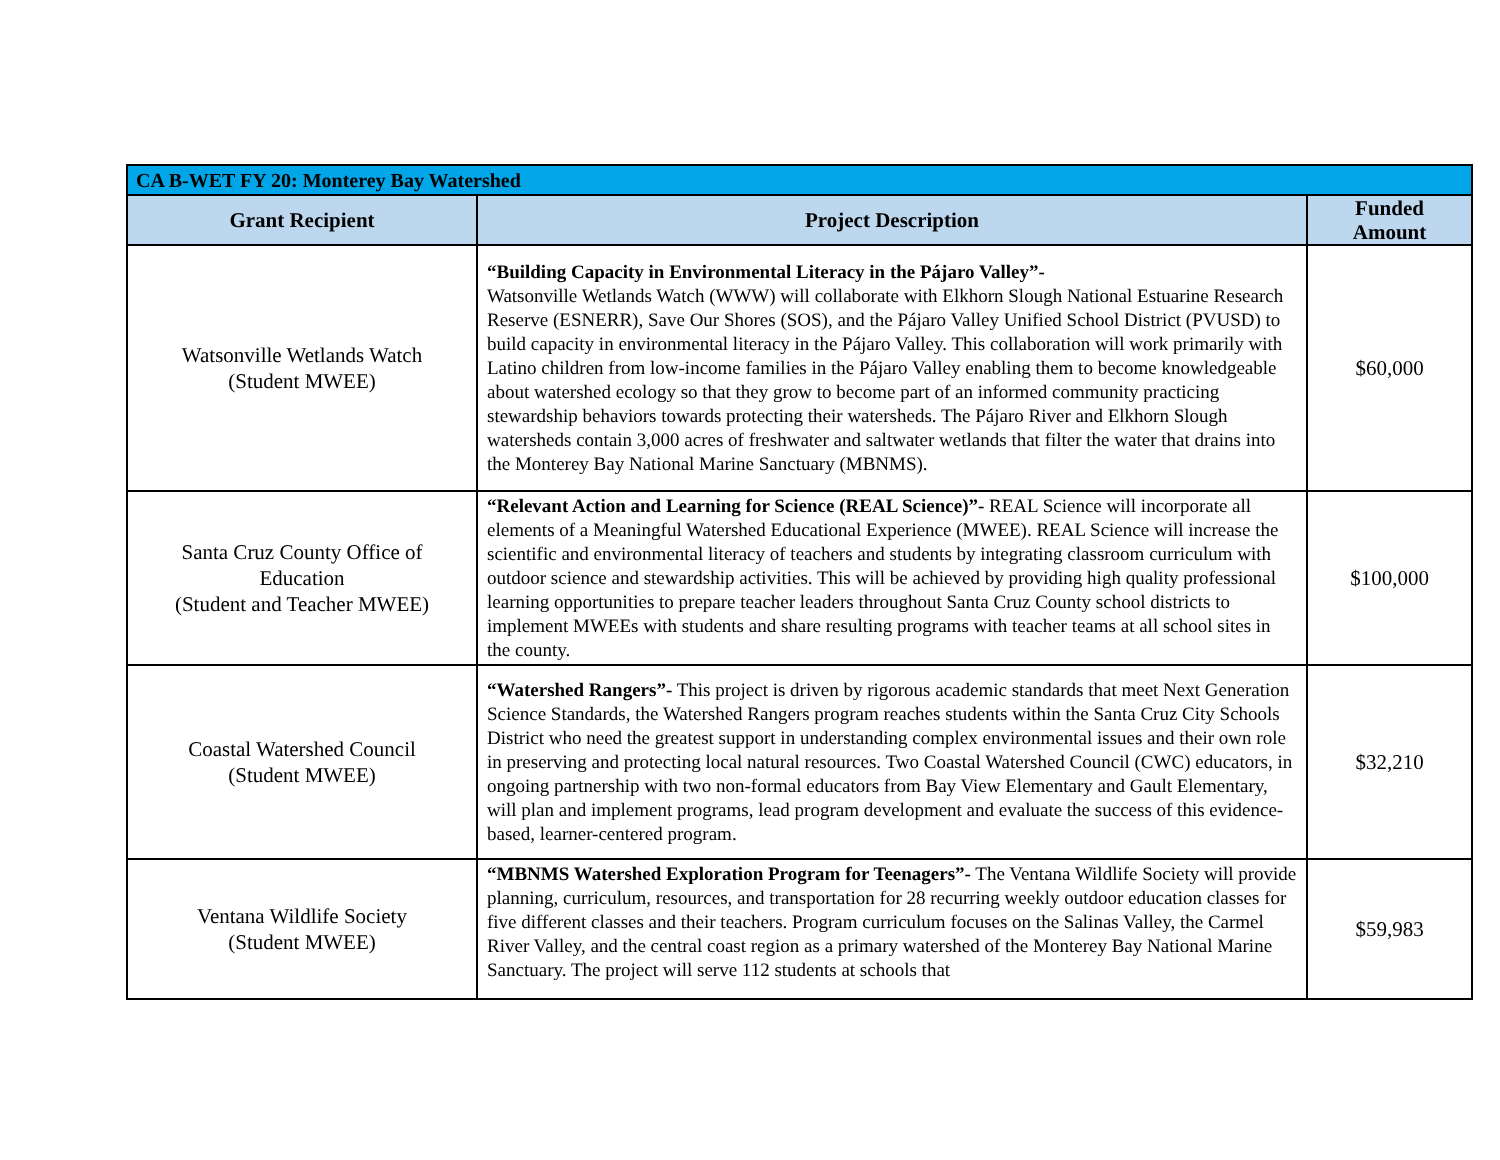| CA B-WET FY 20: Monterey Bay Watershed | | |
| --- | --- | --- |
| Grant Recipient | Project Description | Funded Amount |
| Watsonville Wetlands Watch (Student MWEE) | “Building Capacity in Environmental Literacy in the Pájaro Valley”- Watsonville Wetlands Watch (WWW) will collaborate with Elkhorn Slough National Estuarine Research Reserve (ESNERR), Save Our Shores (SOS), and the Pájaro Valley Unified School District (PVUSD) to build capacity in environmental literacy in the Pájaro Valley. This collaboration will work primarily with Latino children from low-income families in the Pájaro Valley enabling them to become knowledgeable about watershed ecology so that they grow to become part of an informed community practicing stewardship behaviors towards protecting their watersheds. The Pájaro River and Elkhorn Slough watersheds contain 3,000 acres of freshwater and saltwater wetlands that filter the water that drains into the Monterey Bay National Marine Sanctuary (MBNMS). | $60,000 |
| Santa Cruz County Office of Education (Student and Teacher MWEE) | “Relevant Action and Learning for Science (REAL Science)”- REAL Science will incorporate all elements of a Meaningful Watershed Educational Experience (MWEE). REAL Science will increase the scientific and environmental literacy of teachers and students by integrating classroom curriculum with outdoor science and stewardship activities. This will be achieved by providing high quality professional learning opportunities to prepare teacher leaders throughout Santa Cruz County school districts to implement MWEEs with students and share resulting programs with teacher teams at all school sites in the county. | $100,000 |
| Coastal Watershed Council (Student MWEE) | “Watershed Rangers”- This project is driven by rigorous academic standards that meet Next Generation Science Standards, the Watershed Rangers program reaches students within the Santa Cruz City Schools District who need the greatest support in understanding complex environmental issues and their own role in preserving and protecting local natural resources. Two Coastal Watershed Council (CWC) educators, in ongoing partnership with two non-formal educators from Bay View Elementary and Gault Elementary, will plan and implement programs, lead program development and evaluate the success of this evidence-based, learner-centered program. | $32,210 |
| Ventana Wildlife Society (Student MWEE) | “MBNMS Watershed Exploration Program for Teenagers”- The Ventana Wildlife Society will provide planning, curriculum, resources, and transportation for 28 recurring weekly outdoor education classes for five different classes and their teachers. Program curriculum focuses on the Salinas Valley, the Carmel River Valley, and the central coast region as a primary watershed of the Monterey Bay National Marine Sanctuary. The project will serve 112 students at schools that | $59,983 |